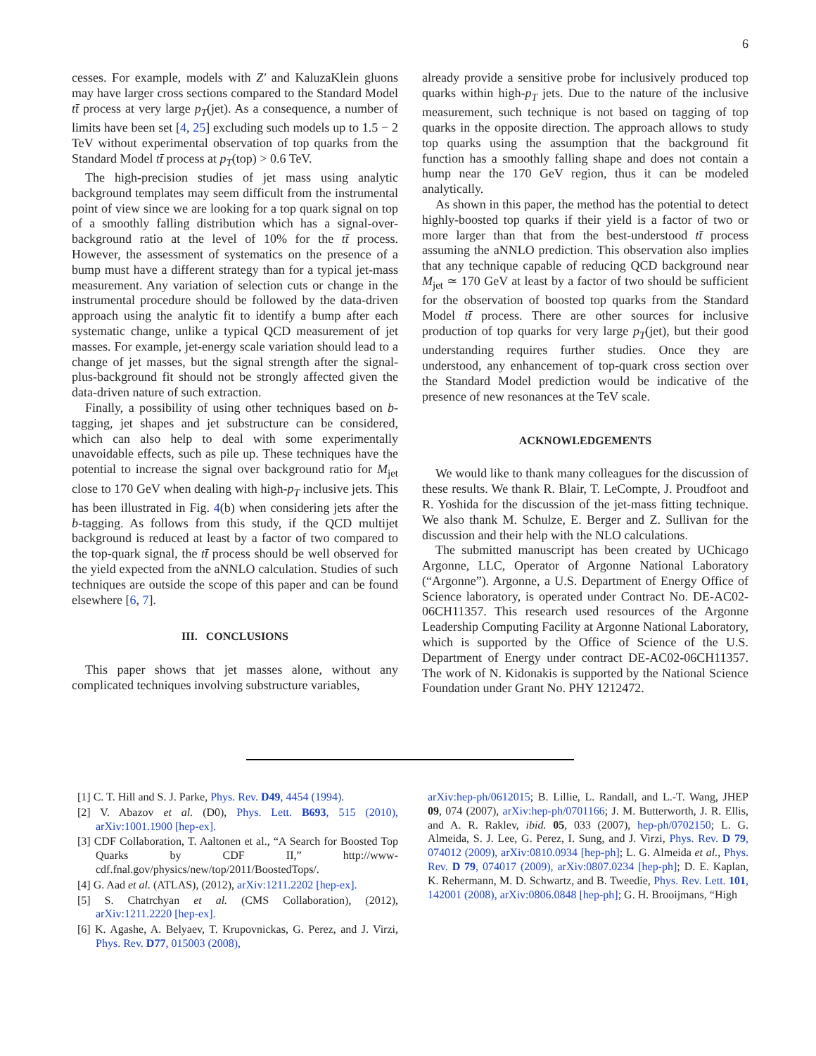6
cesses. For example, models with Z′ and KaluzaKlein gluons may have larger cross sections compared to the Standard Model tt̄ process at very large p<sub>T</sub>(jet). As a consequence, a number of limits have been set [4, 25] excluding such models up to 1.5 − 2 TeV without experimental observation of top quarks from the Standard Model tt̄ process at p<sub>T</sub>(top) > 0.6 TeV.
The high-precision studies of jet mass using analytic background templates may seem difficult from the instrumental point of view since we are looking for a top quark signal on top of a smoothly falling distribution which has a signal-over-background ratio at the level of 10% for the tt̄ process. However, the assessment of systematics on the presence of a bump must have a different strategy than for a typical jet-mass measurement. Any variation of selection cuts or change in the instrumental procedure should be followed by the data-driven approach using the analytic fit to identify a bump after each systematic change, unlike a typical QCD measurement of jet masses. For example, jet-energy scale variation should lead to a change of jet masses, but the signal strength after the signal-plus-background fit should not be strongly affected given the data-driven nature of such extraction.
Finally, a possibility of using other techniques based on b-tagging, jet shapes and jet substructure can be considered, which can also help to deal with some experimentally unavoidable effects, such as pile up. These techniques have the potential to increase the signal over background ratio for M<sub>jet</sub> close to 170 GeV when dealing with high-p<sub>T</sub> inclusive jets. This has been illustrated in Fig. 4(b) when considering jets after the b-tagging. As follows from this study, if the QCD multijet background is reduced at least by a factor of two compared to the top-quark signal, the tt̄ process should be well observed for the yield expected from the aNNLO calculation. Studies of such techniques are outside the scope of this paper and can be found elsewhere [6, 7].
III. CONCLUSIONS
This paper shows that jet masses alone, without any complicated techniques involving substructure variables,
already provide a sensitive probe for inclusively produced top quarks within high-p<sub>T</sub> jets. Due to the nature of the inclusive measurement, such technique is not based on tagging of top quarks in the opposite direction. The approach allows to study top quarks using the assumption that the background fit function has a smoothly falling shape and does not contain a hump near the 170 GeV region, thus it can be modeled analytically.
As shown in this paper, the method has the potential to detect highly-boosted top quarks if their yield is a factor of two or more larger than that from the best-understood tt̄ process assuming the aNNLO prediction. This observation also implies that any technique capable of reducing QCD background near M<sub>jet</sub> ≃ 170 GeV at least by a factor of two should be sufficient for the observation of boosted top quarks from the Standard Model tt̄ process. There are other sources for inclusive production of top quarks for very large p<sub>T</sub>(jet), but their good understanding requires further studies. Once they are understood, any enhancement of top-quark cross section over the Standard Model prediction would be indicative of the presence of new resonances at the TeV scale.
ACKNOWLEDGEMENTS
We would like to thank many colleagues for the discussion of these results. We thank R. Blair, T. LeCompte, J. Proudfoot and R. Yoshida for the discussion of the jet-mass fitting technique. We also thank M. Schulze, E. Berger and Z. Sullivan for the discussion and their help with the NLO calculations.
The submitted manuscript has been created by UChicago Argonne, LLC, Operator of Argonne National Laboratory (“Argonne”). Argonne, a U.S. Department of Energy Office of Science laboratory, is operated under Contract No. DE-AC02-06CH11357. This research used resources of the Argonne Leadership Computing Facility at Argonne National Laboratory, which is supported by the Office of Science of the U.S. Department of Energy under contract DE-AC02-06CH11357. The work of N. Kidonakis is supported by the National Science Foundation under Grant No. PHY 1212472.
[1] C. T. Hill and S. J. Parke, Phys. Rev. D49, 4454 (1994).
[2] V. Abazov et al. (D0), Phys. Lett. B693, 515 (2010), arXiv:1001.1900 [hep-ex].
[3] CDF Collaboration, T. Aaltonen et al., “A Search for Boosted Top Quarks by CDF II,” http://www-cdf.fnal.gov/physics/new/top/2011/BoostedTops/.
[4] G. Aad et al. (ATLAS), (2012), arXiv:1211.2202 [hep-ex].
[5] S. Chatrchyan et al. (CMS Collaboration), (2012), arXiv:1211.2220 [hep-ex].
[6] K. Agashe, A. Belyaev, T. Krupovnickas, G. Perez, and J. Virzi, Phys. Rev. D77, 015003 (2008),
arXiv:hep-ph/0612015; B. Lillie, L. Randall, and L.-T. Wang, JHEP 09, 074 (2007), arXiv:hep-ph/0701166; J. M. Butterworth, J. R. Ellis, and A. R. Raklev, ibid. 05, 033 (2007), hep-ph/0702150; L. G. Almeida, S. J. Lee, G. Perez, I. Sung, and J. Virzi, Phys. Rev. D 79, 074012 (2009), arXiv:0810.0934 [hep-ph]; L. G. Almeida et al., Phys. Rev. D 79, 074017 (2009), arXiv:0807.0234 [hep-ph]; D. E. Kaplan, K. Rehermann, M. D. Schwartz, and B. Tweedie, Phys. Rev. Lett. 101, 142001 (2008), arXiv:0806.0848 [hep-ph]; G. H. Brooijmans, “High